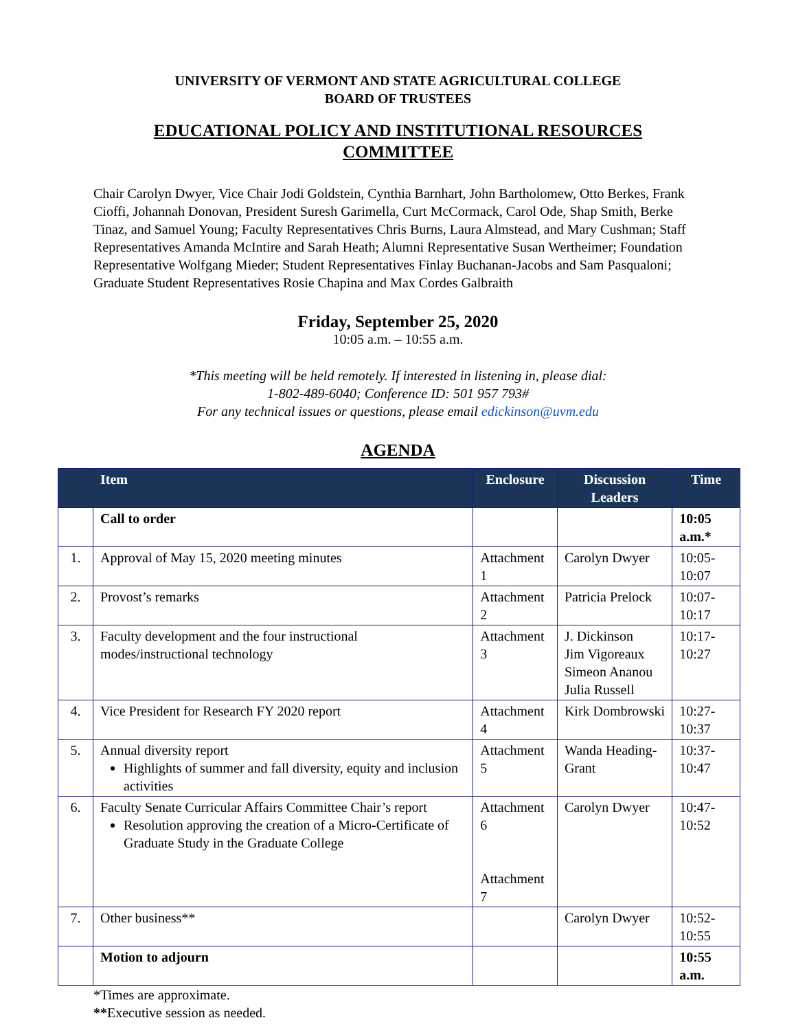UNIVERSITY OF VERMONT AND STATE AGRICULTURAL COLLEGE
BOARD OF TRUSTEES
EDUCATIONAL POLICY AND INSTITUTIONAL RESOURCES
COMMITTEE
Chair Carolyn Dwyer, Vice Chair Jodi Goldstein, Cynthia Barnhart, John Bartholomew, Otto Berkes, Frank Cioffi, Johannah Donovan, President Suresh Garimella, Curt McCormack, Carol Ode, Shap Smith, Berke Tinaz, and Samuel Young; Faculty Representatives Chris Burns, Laura Almstead, and Mary Cushman; Staff Representatives Amanda McIntire and Sarah Heath; Alumni Representative Susan Wertheimer; Foundation Representative Wolfgang Mieder; Student Representatives Finlay Buchanan-Jacobs and Sam Pasqualoni; Graduate Student Representatives Rosie Chapina and Max Cordes Galbraith
Friday, September 25, 2020
10:05 a.m. – 10:55 a.m.
*This meeting will be held remotely. If interested in listening in, please dial:
1-802-489-6040; Conference ID: 501 957 793#
For any technical issues or questions, please email edickinson@uvm.edu
AGENDA
| | Item | Enclosure | Discussion Leaders | Time |
| --- | --- | --- | --- | --- |
| | Call to order | | | 10:05 a.m.* |
| 1. | Approval of May 15, 2020 meeting minutes | Attachment 1 | Carolyn Dwyer | 10:05-10:07 |
| 2. | Provost’s remarks | Attachment 2 | Patricia Prelock | 10:07-10:17 |
| 3. | Faculty development and the four instructional modes/instructional technology | Attachment 3 | J. Dickinson Jim Vigoreaux Simeon Ananou Julia Russell | 10:17-10:27 |
| 4. | Vice President for Research FY 2020 report | Attachment 4 | Kirk Dombrowski | 10:27-10:37 |
| 5. | Annual diversity report Highlights of summer and fall diversity, equity and inclusion activities | Attachment 5 | Wanda Heading-Grant | 10:37-10:47 |
| 6. | Faculty Senate Curricular Affairs Committee Chair’s report Resolution approving the creation of a Micro-Certificate of Graduate Study in the Graduate College | Attachment 6 Attachment 7 | Carolyn Dwyer | 10:47-10:52 |
| 7. | Other business** | | Carolyn Dwyer | 10:52-10:55 |
| | Motion to adjourn | | | 10:55 a.m. |
*Times are approximate.
**Executive session as needed.